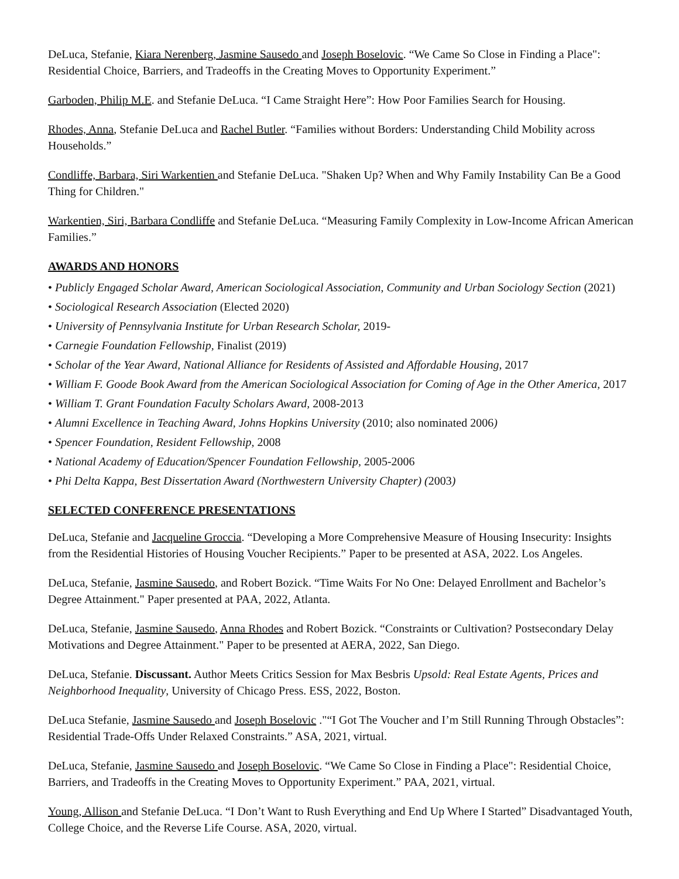DeLuca, Stefanie, Kiara Nerenberg, Jasmine Sausedo and Joseph Boselovic. “We Came So Close in Finding a Place": Residential Choice, Barriers, and Tradeoffs in the Creating Moves to Opportunity Experiment.”
Garboden, Philip M.E. and Stefanie DeLuca. “I Came Straight Here”: How Poor Families Search for Housing.
Rhodes, Anna, Stefanie DeLuca and Rachel Butler. “Families without Borders: Understanding Child Mobility across Households.”
Condliffe, Barbara, Siri Warkentien and Stefanie DeLuca. "Shaken Up? When and Why Family Instability Can Be a Good Thing for Children."
Warkentien, Siri, Barbara Condliffe and Stefanie DeLuca. “Measuring Family Complexity in Low-Income African American Families.”
AWARDS AND HONORS
• Publicly Engaged Scholar Award, American Sociological Association, Community and Urban Sociology Section (2021)
• Sociological Research Association (Elected 2020)
• University of Pennsylvania Institute for Urban Research Scholar, 2019-
• Carnegie Foundation Fellowship, Finalist (2019)
• Scholar of the Year Award, National Alliance for Residents of Assisted and Affordable Housing, 2017
• William F. Goode Book Award from the American Sociological Association for Coming of Age in the Other America, 2017
• William T. Grant Foundation Faculty Scholars Award, 2008-2013
• Alumni Excellence in Teaching Award, Johns Hopkins University (2010; also nominated 2006)
• Spencer Foundation, Resident Fellowship, 2008
• National Academy of Education/Spencer Foundation Fellowship, 2005-2006
• Phi Delta Kappa, Best Dissertation Award (Northwestern University Chapter) (2003)
SELECTED CONFERENCE PRESENTATIONS
DeLuca, Stefanie and Jacqueline Groccia. “Developing a More Comprehensive Measure of Housing Insecurity: Insights from the Residential Histories of Housing Voucher Recipients.” Paper to be presented at ASA, 2022. Los Angeles.
DeLuca, Stefanie, Jasmine Sausedo, and Robert Bozick. “Time Waits For No One: Delayed Enrollment and Bachelor’s Degree Attainment." Paper presented at PAA, 2022, Atlanta.
DeLuca, Stefanie, Jasmine Sausedo, Anna Rhodes and Robert Bozick. “Constraints or Cultivation? Postsecondary Delay Motivations and Degree Attainment." Paper to be presented at AERA, 2022, San Diego.
DeLuca, Stefanie. Discussant. Author Meets Critics Session for Max Besbris Upsold: Real Estate Agents, Prices and Neighborhood Inequality, University of Chicago Press. ESS, 2022, Boston.
DeLuca Stefanie, Jasmine Sausedo and Joseph Boselovic ."“I Got The Voucher and I’m Still Running Through Obstacles”: Residential Trade-Offs Under Relaxed Constraints.” ASA, 2021, virtual.
DeLuca, Stefanie, Jasmine Sausedo and Joseph Boselovic. “We Came So Close in Finding a Place": Residential Choice, Barriers, and Tradeoffs in the Creating Moves to Opportunity Experiment.” PAA, 2021, virtual.
Young, Allison and Stefanie DeLuca. “I Don’t Want to Rush Everything and End Up Where I Started” Disadvantaged Youth, College Choice, and the Reverse Life Course. ASA, 2020, virtual.